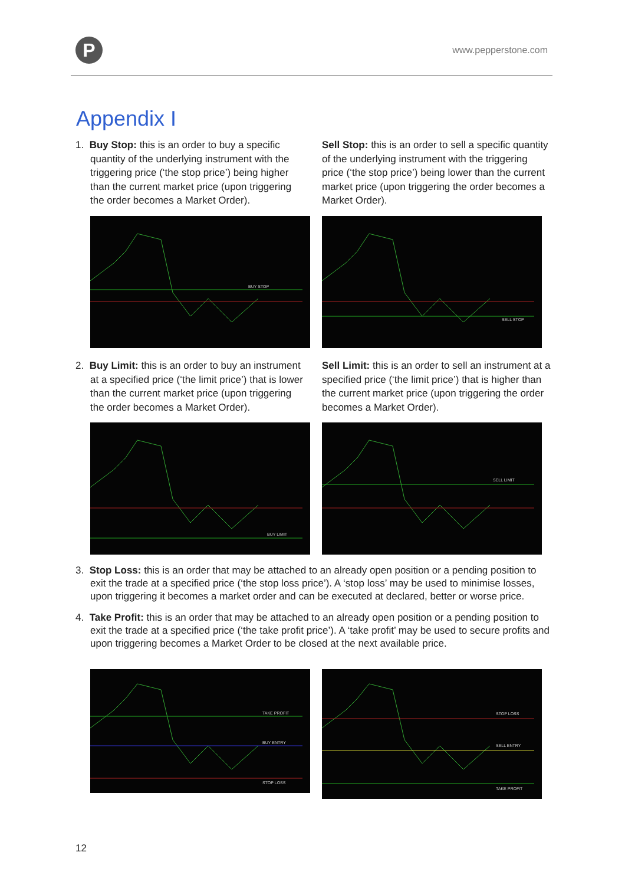P www.pepperstone.com
Appendix I
1. Buy Stop: this is an order to buy a specific quantity of the underlying instrument with the triggering price (‘the stop price’) being higher than the current market price (upon triggering the order becomes a Market Order).
BUY STOP
Sell Stop: this is an order to sell a specific quantity of the underlying instrument with the triggering price (‘the stop price’) being lower than the current market price (upon triggering the order becomes a Market Order).
SELL STOP
2. Buy Limit: this is an order to buy an instrument at a specified price (‘the limit price’) that is lower than the current market price (upon triggering the order becomes a Market Order).
BUY LIMIT
Sell Limit: this is an order to sell an instrument at a specified price (‘the limit price’) that is higher than the current market price (upon triggering the order becomes a Market Order).
SELL LIMIT
3. Stop Loss: this is an order that may be attached to an already open position or a pending position to exit the trade at a specified price (‘the stop loss price’). A ‘stop loss’ may be used to minimise losses, upon triggering it becomes a market order and can be executed at declared, better or worse price.
4. Take Profit: this is an order that may be attached to an already open position or a pending position to exit the trade at a specified price (‘the take profit price’). A ‘take profit’ may be used to secure profits and upon triggering becomes a Market Order to be closed at the next available price.
TAKE PROFIT
BUY ENTRY
STOP LOSS
STOP LOSS
SELL ENTRY
TAKE PROFIT
12